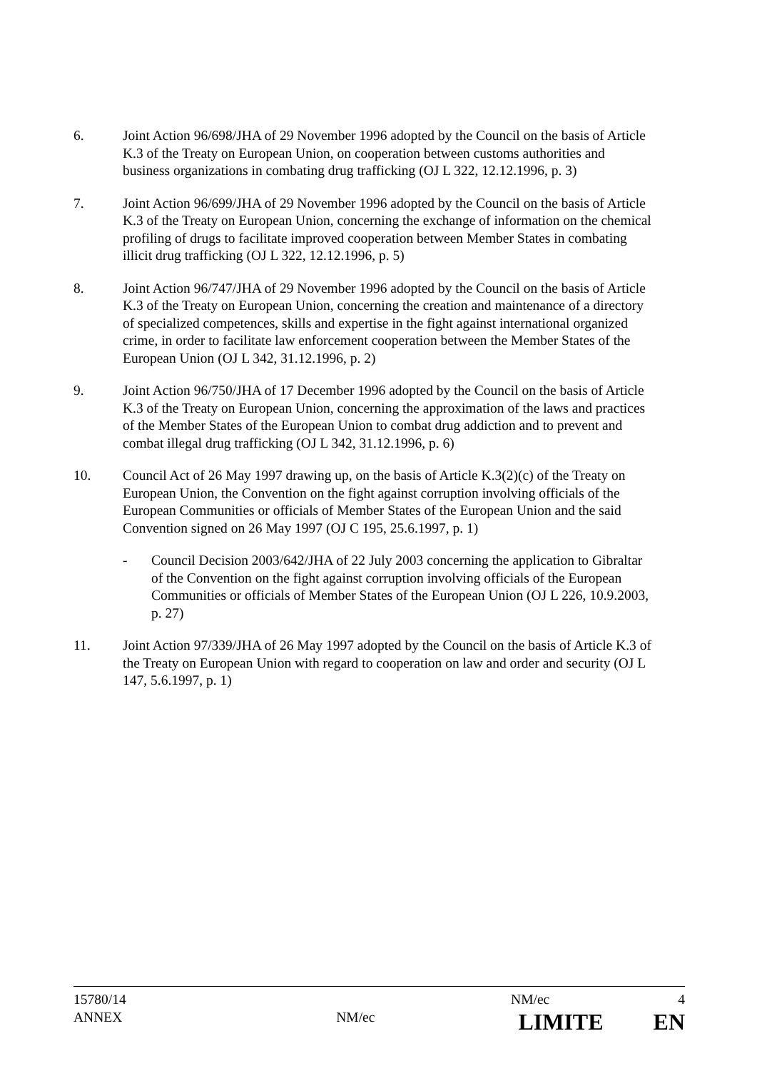6. Joint Action 96/698/JHA of 29 November 1996 adopted by the Council on the basis of Article K.3 of the Treaty on European Union, on cooperation between customs authorities and business organizations in combating drug trafficking (OJ L 322, 12.12.1996, p. 3)
7. Joint Action 96/699/JHA of 29 November 1996 adopted by the Council on the basis of Article K.3 of the Treaty on European Union, concerning the exchange of information on the chemical profiling of drugs to facilitate improved cooperation between Member States in combating illicit drug trafficking (OJ L 322, 12.12.1996, p. 5)
8. Joint Action 96/747/JHA of 29 November 1996 adopted by the Council on the basis of Article K.3 of the Treaty on European Union, concerning the creation and maintenance of a directory of specialized competences, skills and expertise in the fight against international organized crime, in order to facilitate law enforcement cooperation between the Member States of the European Union (OJ L 342, 31.12.1996, p. 2)
9. Joint Action 96/750/JHA of 17 December 1996 adopted by the Council on the basis of Article K.3 of the Treaty on European Union, concerning the approximation of the laws and practices of the Member States of the European Union to combat drug addiction and to prevent and combat illegal drug trafficking (OJ L 342, 31.12.1996, p. 6)
10. Council Act of 26 May 1997 drawing up, on the basis of Article K.3(2)(c) of the Treaty on European Union, the Convention on the fight against corruption involving officials of the European Communities or officials of Member States of the European Union and the said Convention signed on 26 May 1997 (OJ C 195, 25.6.1997, p. 1)
- Council Decision 2003/642/JHA of 22 July 2003 concerning the application to Gibraltar of the Convention on the fight against corruption involving officials of the European Communities or officials of Member States of the European Union (OJ L 226, 10.9.2003, p. 27)
11. Joint Action 97/339/JHA of 26 May 1997 adopted by the Council on the basis of Article K.3 of the Treaty on European Union with regard to cooperation on law and order and security (OJ L 147, 5.6.1997, p. 1)
15780/14 NM/ec 4
ANNEX NM/ec LIMITE EN